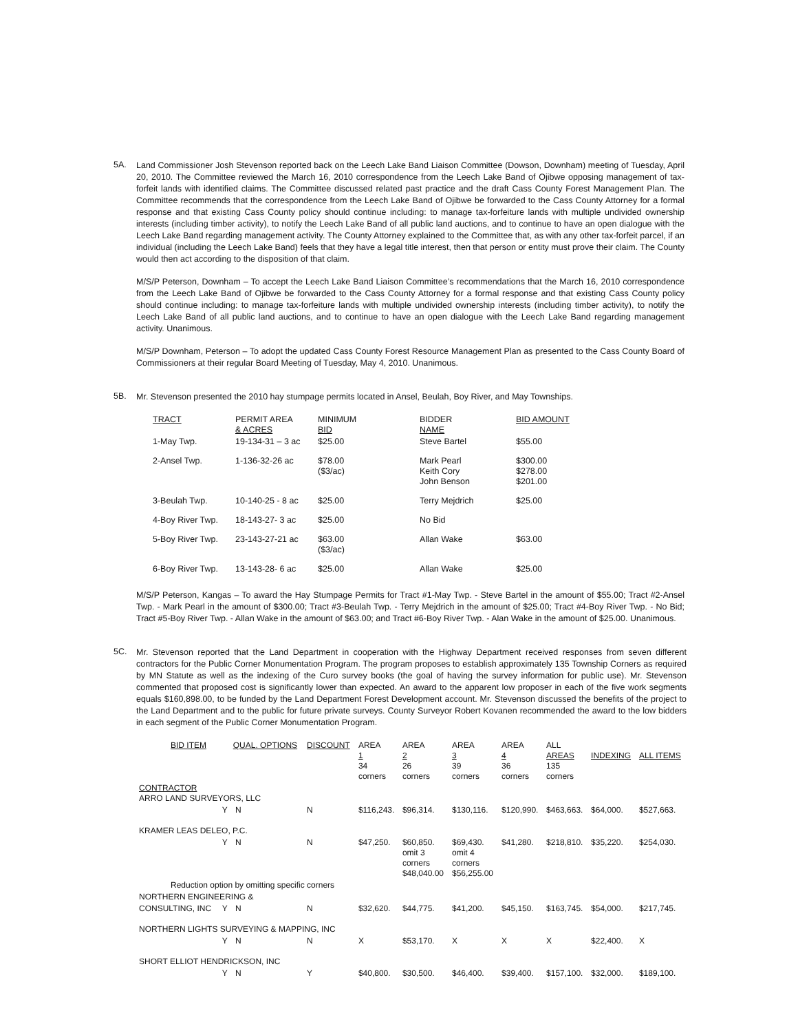5A.
Land Commissioner Josh Stevenson reported back on the Leech Lake Band Liaison Committee (Dowson, Downham) meeting of Tuesday, April 20, 2010. The Committee reviewed the March 16, 2010 correspondence from the Leech Lake Band of Ojibwe opposing management of tax-forfeit lands with identified claims. The Committee discussed related past practice and the draft Cass County Forest Management Plan. The Committee recommends that the correspondence from the Leech Lake Band of Ojibwe be forwarded to the Cass County Attorney for a formal response and that existing Cass County policy should continue including: to manage tax-forfeiture lands with multiple undivided ownership interests (including timber activity), to notify the Leech Lake Band of all public land auctions, and to continue to have an open dialogue with the Leech Lake Band regarding management activity. The County Attorney explained to the Committee that, as with any other tax-forfeit parcel, if an individual (including the Leech Lake Band) feels that they have a legal title interest, then that person or entity must prove their claim. The County would then act according to the disposition of that claim.
M/S/P Peterson, Downham – To accept the Leech Lake Band Liaison Committee’s recommendations that the March 16, 2010 correspondence from the Leech Lake Band of Ojibwe be forwarded to the Cass County Attorney for a formal response and that existing Cass County policy should continue including: to manage tax-forfeiture lands with multiple undivided ownership interests (including timber activity), to notify the Leech Lake Band of all public land auctions, and to continue to have an open dialogue with the Leech Lake Band regarding management activity. Unanimous.
M/S/P Downham, Peterson – To adopt the updated Cass County Forest Resource Management Plan as presented to the Cass County Board of Commissioners at their regular Board Meeting of Tuesday, May 4, 2010. Unanimous.
5B.
Mr. Stevenson presented the 2010 hay stumpage permits located in Ansel, Beulah, Boy River, and May Townships.
| TRACT | PERMIT AREA & ACRES | MINIMUM BID | BIDDER NAME | BID AMOUNT |
| --- | --- | --- | --- | --- |
| 1-May Twp. | 19-134-31 – 3 ac | $25.00 | Steve Bartel | $55.00 |
| 2-Ansel Twp. | 1-136-32-26 ac | $78.00 ($3/ac) | Mark Pearl Keith Cory John Benson | $300.00 $278.00 $201.00 |
| 3-Beulah Twp. | 10-140-25 - 8 ac | $25.00 | Terry Mejdrich | $25.00 |
| 4-Boy River Twp. | 18-143-27- 3 ac | $25.00 | No Bid | |
| 5-Boy River Twp. | 23-143-27-21 ac | $63.00 ($3/ac) | Allan Wake | $63.00 |
| 6-Boy River Twp. | 13-143-28- 6 ac | $25.00 | Allan Wake | $25.00 |
M/S/P Peterson, Kangas – To award the Hay Stumpage Permits for Tract #1-May Twp. - Steve Bartel in the amount of $55.00; Tract #2-Ansel Twp. - Mark Pearl in the amount of $300.00; Tract #3-Beulah Twp. - Terry Mejdrich in the amount of $25.00; Tract #4-Boy River Twp. - No Bid; Tract #5-Boy River Twp. - Allan Wake in the amount of $63.00; and Tract #6-Boy River Twp. - Alan Wake in the amount of $25.00. Unanimous.
5C.
Mr. Stevenson reported that the Land Department in cooperation with the Highway Department received responses from seven different contractors for the Public Corner Monumentation Program. The program proposes to establish approximately 135 Township Corners as required by MN Statute as well as the indexing of the Curo survey books (the goal of having the survey information for public use). Mr. Stevenson commented that proposed cost is significantly lower than expected. An award to the apparent low proposer in each of the five work segments equals $160,898.00, to be funded by the Land Department Forest Development account. Mr. Stevenson discussed the benefits of the project to the Land Department and to the public for future private surveys. County Surveyor Robert Kovanen recommended the award to the low bidders in each segment of the Public Corner Monumentation Program.
| BID ITEM | | QUAL. OPTIONS | DISCOUNT | AREA 1 34 corners | AREA 2 26 corners | AREA 3 39 corners | AREA 4 36 corners | ALL AREAS 135 corners | INDEXING | ALL ITEMS |
| --- | --- | --- | --- | --- | --- | --- | --- | --- | --- | --- |
| CONTRACTOR ARRO LAND SURVEYORS, LLC | | | | | | | | | | |
| | Y | N | N | $116,243. | $96,314. | $130,116. | $120,990. | $463,663. | $64,000. | $527,663. |
| KRAMER LEAS DELEO, P.C. | | | | | | | | | | |
| | Y | N | N | $47,250. | $60,850. omit 3 corners $48,040.00 | $69,430. omit 4 corners $56,255.00 | $41,280. | $218,810. | $35,220. | $254,030. |
| Reduction option by omitting specific corners | | | | | | | | | | |
| NORTHERN ENGINEERING & | | | | | | | | | | |
| CONSULTING, INC | Y | N | N | $32,620. | $44,775. | $41,200. | $45,150. | $163,745. | $54,000. | $217,745. |
| NORTHERN LIGHTS SURVEYING & MAPPING, INC | | | | | | | | | | |
| | Y | N | N | X | $53,170. | X | X | X | $22,400. | X |
| SHORT ELLIOT HENDRICKSON, INC | | | | | | | | | | |
| | Y | N | Y | $40,800. | $30,500. | $46,400. | $39,400. | $157,100. | $32,000. | $189,100. |